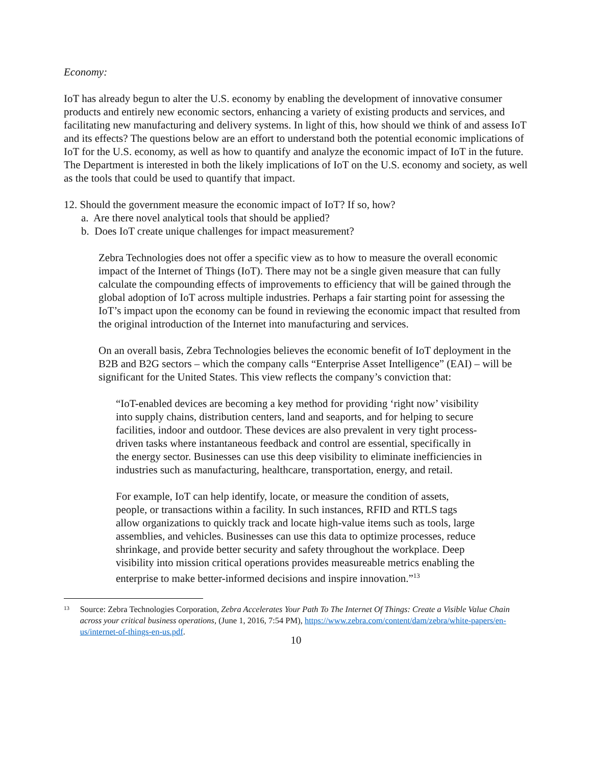Economy:
IoT has already begun to alter the U.S. economy by enabling the development of innovative consumer products and entirely new economic sectors, enhancing a variety of existing products and services, and facilitating new manufacturing and delivery systems. In light of this, how should we think of and assess IoT and its effects? The questions below are an effort to understand both the potential economic implications of IoT for the U.S. economy, as well as how to quantify and analyze the economic impact of IoT in the future. The Department is interested in both the likely implications of IoT on the U.S. economy and society, as well as the tools that could be used to quantify that impact.
12. Should the government measure the economic impact of IoT? If so, how?
a. Are there novel analytical tools that should be applied?
b. Does IoT create unique challenges for impact measurement?
Zebra Technologies does not offer a specific view as to how to measure the overall economic impact of the Internet of Things (IoT). There may not be a single given measure that can fully calculate the compounding effects of improvements to efficiency that will be gained through the global adoption of IoT across multiple industries. Perhaps a fair starting point for assessing the IoT’s impact upon the economy can be found in reviewing the economic impact that resulted from the original introduction of the Internet into manufacturing and services.
On an overall basis, Zebra Technologies believes the economic benefit of IoT deployment in the B2B and B2G sectors – which the company calls “Enterprise Asset Intelligence” (EAI) – will be significant for the United States. This view reflects the company’s conviction that:
“IoT-enabled devices are becoming a key method for providing ‘right now’ visibility into supply chains, distribution centers, land and seaports, and for helping to secure facilities, indoor and outdoor. These devices are also prevalent in very tight process-driven tasks where instantaneous feedback and control are essential, specifically in the energy sector. Businesses can use this deep visibility to eliminate inefficiencies in industries such as manufacturing, healthcare, transportation, energy, and retail.
For example, IoT can help identify, locate, or measure the condition of assets, people, or transactions within a facility. In such instances, RFID and RTLS tags allow organizations to quickly track and locate high-value items such as tools, large assemblies, and vehicles. Businesses can use this data to optimize processes, reduce shrinkage, and provide better security and safety throughout the workplace. Deep visibility into mission critical operations provides measureable metrics enabling the enterprise to make better-informed decisions and inspire innovation.”<sup>13</sup>
13 Source: Zebra Technologies Corporation, Zebra Accelerates Your Path To The Internet Of Things: Create a Visible Value Chain across your critical business operations, (June 1, 2016, 7:54 PM), https://www.zebra.com/content/dam/zebra/white-papers/en-us/internet-of-things-en-us.pdf.
10